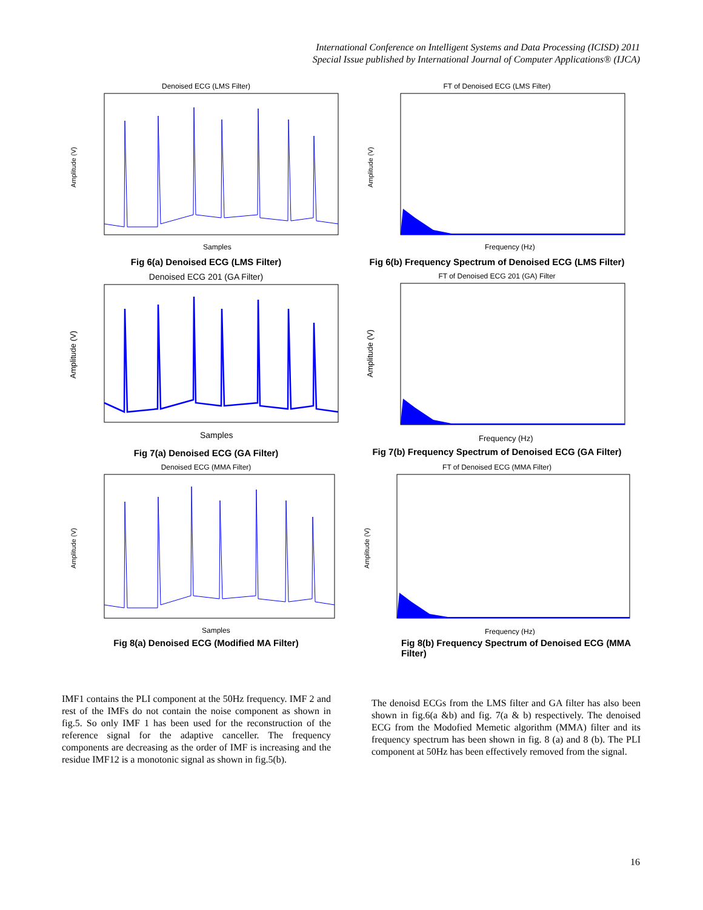International Conference on Intelligent Systems and Data Processing (ICISD) 2011
Special Issue published by International Journal of Computer Applications® (IJCA)
Denoised ECG (LMS Filter)
Amplitude (V)
Samples
Fig 6(a) Denoised ECG (LMS Filter)
FT of Denoised ECG (LMS Filter)
Amplitude (V)
Frequency (Hz)
Fig 6(b) Frequency Spectrum of Denoised ECG (LMS Filter)
Denoised ECG 201 (GA Filter)
Amplitude (V)
Samples
Fig 7(a) Denoised ECG (GA Filter)
FT of Denoised ECG 201 (GA) Filter
Amplitude (V)
Frequency (Hz)
Fig 7(b) Frequency Spectrum of Denoised ECG (GA Filter)
Denoised ECG (MMA Filter)
Amplitude (V)
Samples
Fig 8(a) Denoised ECG (Modified MA Filter)
FT of Denoised ECG (MMA Filter)
Amplitude (V)
Frequency (Hz)
Fig 8(b) Frequency Spectrum of Denoised ECG (MMA Filter)
IMF1 contains the PLI component at the 50Hz frequency. IMF 2 and rest of the IMFs do not contain the noise component as shown in fig.5. So only IMF 1 has been used for the reconstruction of the reference signal for the adaptive canceller. The frequency components are decreasing as the order of IMF is increasing and the residue IMF12 is a monotonic signal as shown in fig.5(b).
The denoisd ECGs from the LMS filter and GA filter has also been shown in fig.6(a &b) and fig. 7(a & b) respectively. The denoised ECG from the Modofied Memetic algorithm (MMA) filter and its frequency spectrum has been shown in fig. 8 (a) and 8 (b). The PLI component at 50Hz has been effectively removed from the signal.
16